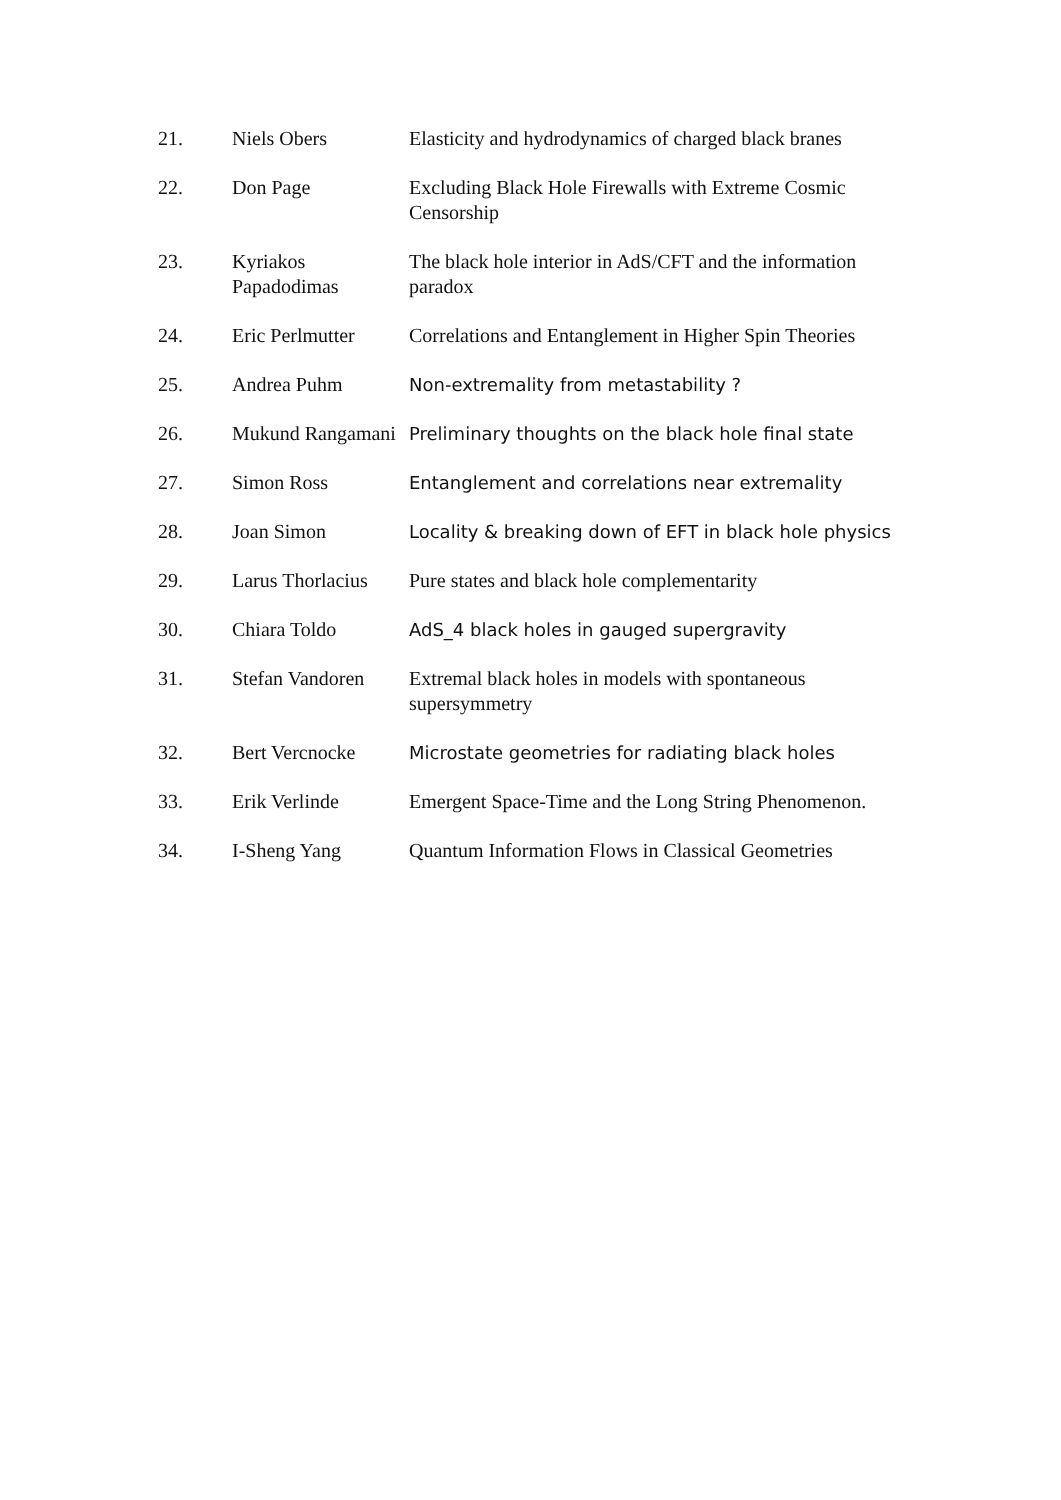| 21. | Niels Obers | Elasticity and hydrodynamics of charged black branes |
| 22. | Don Page | Excluding Black Hole Firewalls with Extreme Cosmic Censorship |
| 23. | Kyriakos Papadodimas | The black hole interior in AdS/CFT and the information paradox |
| 24. | Eric Perlmutter | Correlations and Entanglement in Higher Spin Theories |
| 25. | Andrea Puhm | Non-extremality from metastability ? |
| 26. | Mukund Rangamani | Preliminary thoughts on the black hole final state |
| 27. | Simon Ross | Entanglement and correlations near extremality |
| 28. | Joan Simon | Locality & breaking down of EFT in black hole physics |
| 29. | Larus Thorlacius | Pure states and black hole complementarity |
| 30. | Chiara Toldo | AdS_4 black holes in gauged supergravity |
| 31. | Stefan Vandoren | Extremal black holes in models with spontaneous supersymmetry |
| 32. | Bert Vercnocke | Microstate geometries for radiating black holes |
| 33. | Erik Verlinde | Emergent Space-Time and the Long String Phenomenon. |
| 34. | I-Sheng Yang | Quantum Information Flows in Classical Geometries |